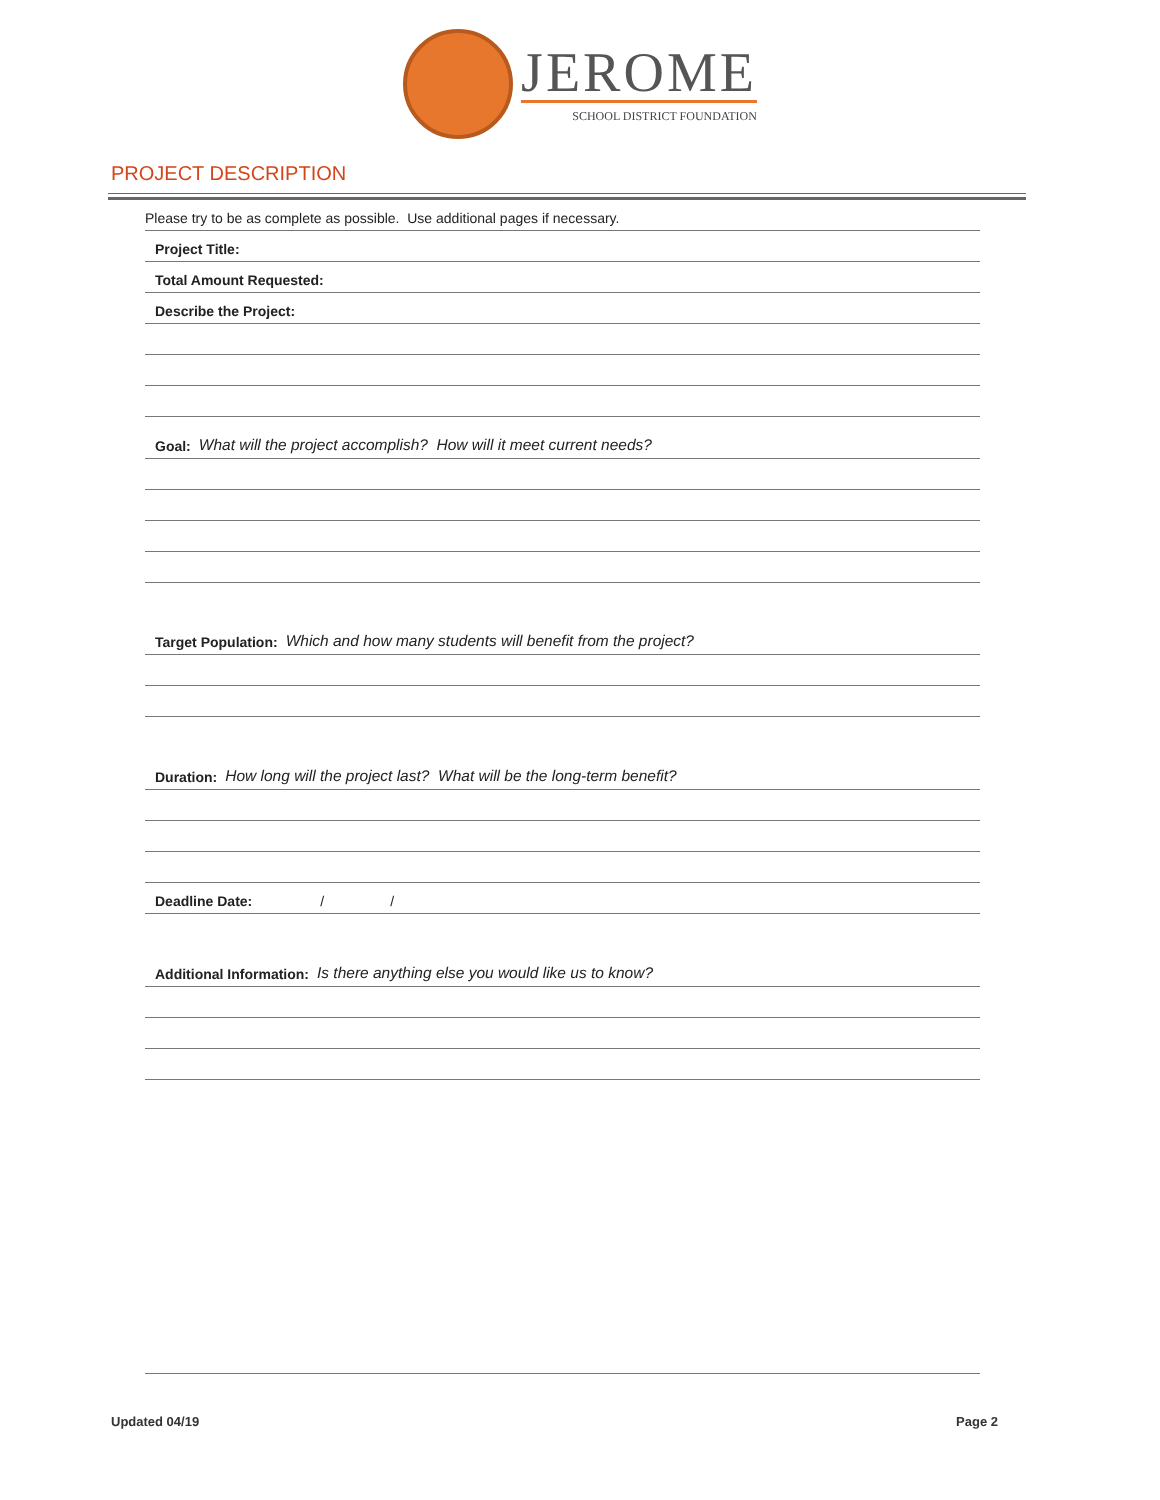JEROME
SCHOOL DISTRICT FOUNDATION
PROJECT DESCRIPTION
Please try to be as complete as possible. Use additional pages if necessary.
Project Title:
Total Amount Requested:
Describe the Project:
Goal: What will the project accomplish? How will it meet current needs?
Target Population: Which and how many students will benefit from the project?
Duration: How long will the project last? What will be the long-term benefit?
Deadline Date: / /
Additional Information: Is there anything else you would like us to know?
Updated 04/19 Page 2